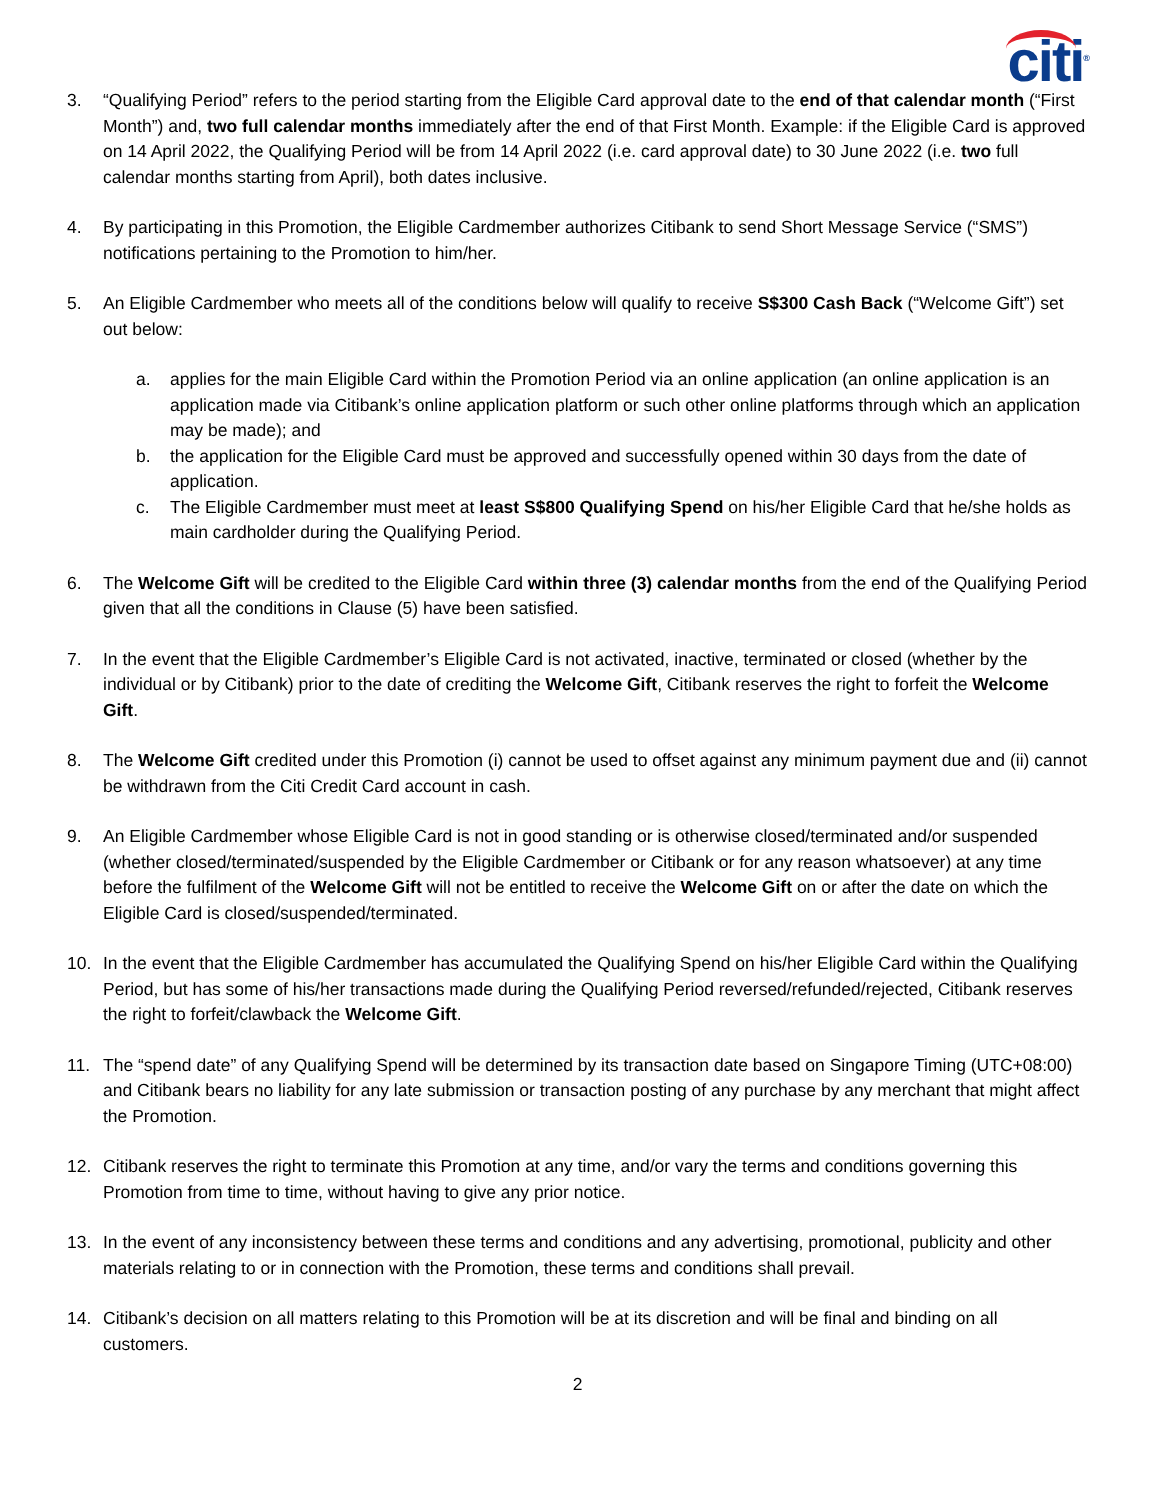citi<sup>®</sup>
3. “Qualifying Period” refers to the period starting from the Eligible Card approval date to the end of that calendar month (“First Month”) and, two full calendar months immediately after the end of that First Month. Example: if the Eligible Card is approved on 14 April 2022, the Qualifying Period will be from 14 April 2022 (i.e. card approval date) to 30 June 2022 (i.e. two full calendar months starting from April), both dates inclusive.
4. By participating in this Promotion, the Eligible Cardmember authorizes Citibank to send Short Message Service (“SMS”) notifications pertaining to the Promotion to him/her.
5. An Eligible Cardmember who meets all of the conditions below will qualify to receive S$300 Cash Back (“Welcome Gift”) set out below:
a. applies for the main Eligible Card within the Promotion Period via an online application (an online application is an application made via Citibank’s online application platform or such other online platforms through which an application may be made); and
b. the application for the Eligible Card must be approved and successfully opened within 30 days from the date of application.
c. The Eligible Cardmember must meet at least S$800 Qualifying Spend on his/her Eligible Card that he/she holds as main cardholder during the Qualifying Period.
6. The Welcome Gift will be credited to the Eligible Card within three (3) calendar months from the end of the Qualifying Period given that all the conditions in Clause (5) have been satisfied.
7. In the event that the Eligible Cardmember’s Eligible Card is not activated, inactive, terminated or closed (whether by the individual or by Citibank) prior to the date of crediting the Welcome Gift, Citibank reserves the right to forfeit the Welcome Gift.
8. The Welcome Gift credited under this Promotion (i) cannot be used to offset against any minimum payment due and (ii) cannot be withdrawn from the Citi Credit Card account in cash.
9. An Eligible Cardmember whose Eligible Card is not in good standing or is otherwise closed/terminated and/or suspended (whether closed/terminated/suspended by the Eligible Cardmember or Citibank or for any reason whatsoever) at any time before the fulfilment of the Welcome Gift will not be entitled to receive the Welcome Gift on or after the date on which the Eligible Card is closed/suspended/terminated.
10. In the event that the Eligible Cardmember has accumulated the Qualifying Spend on his/her Eligible Card within the Qualifying Period, but has some of his/her transactions made during the Qualifying Period reversed/refunded/rejected, Citibank reserves the right to forfeit/clawback the Welcome Gift.
11. The “spend date” of any Qualifying Spend will be determined by its transaction date based on Singapore Timing (UTC+08:00) and Citibank bears no liability for any late submission or transaction posting of any purchase by any merchant that might affect the Promotion.
12. Citibank reserves the right to terminate this Promotion at any time, and/or vary the terms and conditions governing this Promotion from time to time, without having to give any prior notice.
13. In the event of any inconsistency between these terms and conditions and any advertising, promotional, publicity and other materials relating to or in connection with the Promotion, these terms and conditions shall prevail.
14. Citibank’s decision on all matters relating to this Promotion will be at its discretion and will be final and binding on all customers.
2